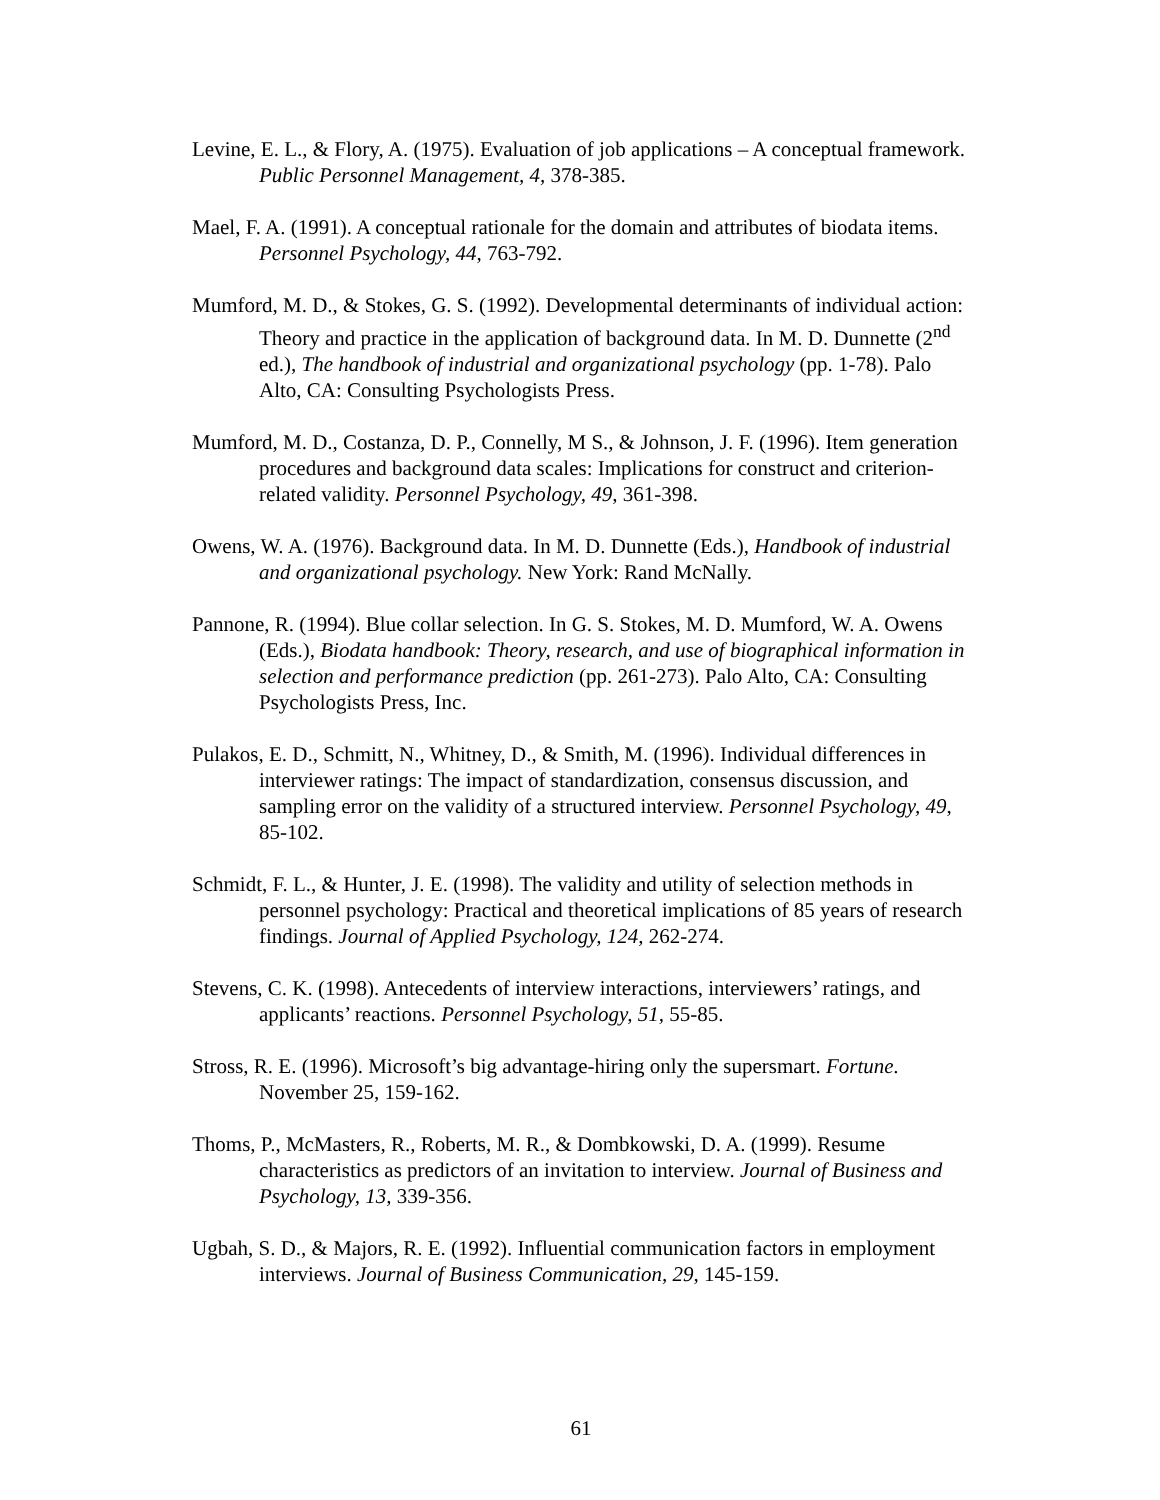Levine, E. L., & Flory, A. (1975). Evaluation of job applications – A conceptual framework. Public Personnel Management, 4, 378-385.
Mael, F. A. (1991). A conceptual rationale for the domain and attributes of biodata items. Personnel Psychology, 44, 763-792.
Mumford, M. D., & Stokes, G. S. (1992). Developmental determinants of individual action: Theory and practice in the application of background data. In M. D. Dunnette (2<sup>nd</sup> ed.), The handbook of industrial and organizational psychology (pp. 1-78). Palo Alto, CA: Consulting Psychologists Press.
Mumford, M. D., Costanza, D. P., Connelly, M S., & Johnson, J. F. (1996). Item generation procedures and background data scales: Implications for construct and criterion-related validity. Personnel Psychology, 49, 361-398.
Owens, W. A. (1976). Background data. In M. D. Dunnette (Eds.), Handbook of industrial and organizational psychology. New York: Rand McNally.
Pannone, R. (1994). Blue collar selection. In G. S. Stokes, M. D. Mumford, W. A. Owens (Eds.), Biodata handbook: Theory, research, and use of biographical information in selection and performance prediction (pp. 261-273). Palo Alto, CA: Consulting Psychologists Press, Inc.
Pulakos, E. D., Schmitt, N., Whitney, D., & Smith, M. (1996). Individual differences in interviewer ratings: The impact of standardization, consensus discussion, and sampling error on the validity of a structured interview. Personnel Psychology, 49, 85-102.
Schmidt, F. L., & Hunter, J. E. (1998). The validity and utility of selection methods in personnel psychology: Practical and theoretical implications of 85 years of research findings. Journal of Applied Psychology, 124, 262-274.
Stevens, C. K. (1998). Antecedents of interview interactions, interviewers’ ratings, and applicants’ reactions. Personnel Psychology, 51, 55-85.
Stross, R. E. (1996). Microsoft’s big advantage-hiring only the supersmart. Fortune. November 25, 159-162.
Thoms, P., McMasters, R., Roberts, M. R., & Dombkowski, D. A. (1999). Resume characteristics as predictors of an invitation to interview. Journal of Business and Psychology, 13, 339-356.
Ugbah, S. D., & Majors, R. E. (1992). Influential communication factors in employment interviews. Journal of Business Communication, 29, 145-159.
61